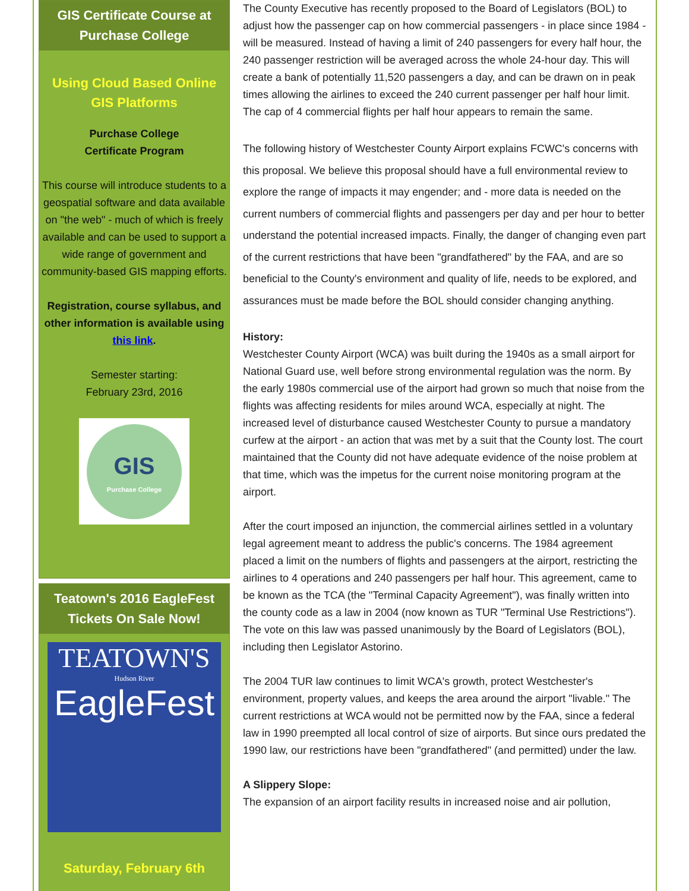GIS Certificate Course at Purchase College
Using Cloud Based Online
GIS Platforms
Purchase College
Certificate Program
This course will introduce students to a geospatial software and data available on "the web" - much of which is freely available and can be used to support a wide range of government and community-based GIS mapping efforts.
Registration, course syllabus, and other information is available using this link.
Semester starting:
February 23rd, 2016
GIS
Purchase College
Teatown's 2016 EagleFest Tickets On Sale Now!
TEATOWN'S
Hudson River
EagleFest
Saturday, February 6th
The County Executive has recently proposed to the Board of Legislators (BOL) to adjust how the passenger cap on how commercial passengers - in place since 1984 - will be measured. Instead of having a limit of 240 passengers for every half hour, the 240 passenger restriction will be averaged across the whole 24-hour day. This will create a bank of potentially 11,520 passengers a day, and can be drawn on in peak times allowing the airlines to exceed the 240 current passenger per half hour limit. The cap of 4 commercial flights per half hour appears to remain the same.
The following history of Westchester County Airport explains FCWC's concerns with this proposal. We believe this proposal should have a full environmental review to explore the range of impacts it may engender; and - more data is needed on the current numbers of commercial flights and passengers per day and per hour to better understand the potential increased impacts. Finally, the danger of changing even part of the current restrictions that have been "grandfathered" by the FAA, and are so beneficial to the County's environment and quality of life, needs to be explored, and assurances must be made before the BOL should consider changing anything.
History:
Westchester County Airport (WCA) was built during the 1940s as a small airport for National Guard use, well before strong environmental regulation was the norm. By the early 1980s commercial use of the airport had grown so much that noise from the flights was affecting residents for miles around WCA, especially at night. The increased level of disturbance caused Westchester County to pursue a mandatory curfew at the airport - an action that was met by a suit that the County lost. The court maintained that the County did not have adequate evidence of the noise problem at that time, which was the impetus for the current noise monitoring program at the airport.
After the court imposed an injunction, the commercial airlines settled in a voluntary legal agreement meant to address the public's concerns. The 1984 agreement placed a limit on the numbers of flights and passengers at the airport, restricting the airlines to 4 operations and 240 passengers per half hour. This agreement, came to be known as the TCA (the "Terminal Capacity Agreement"), was finally written into the county code as a law in 2004 (now known as TUR "Terminal Use Restrictions"). The vote on this law was passed unanimously by the Board of Legislators (BOL), including then Legislator Astorino.
The 2004 TUR law continues to limit WCA's growth, protect Westchester's environment, property values, and keeps the area around the airport "livable." The current restrictions at WCA would not be permitted now by the FAA, since a federal law in 1990 preempted all local control of size of airports. But since ours predated the 1990 law, our restrictions have been "grandfathered" (and permitted) under the law.
A Slippery Slope:
The expansion of an airport facility results in increased noise and air pollution,